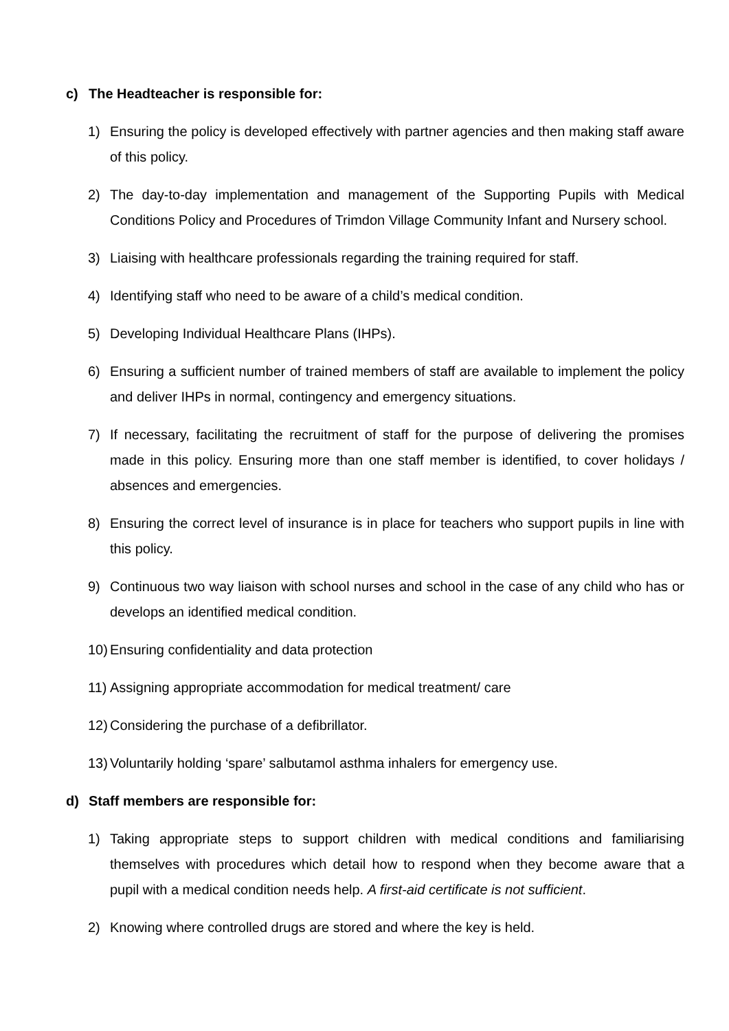c) The Headteacher is responsible for:
1) Ensuring the policy is developed effectively with partner agencies and then making staff aware of this policy.
2) The day-to-day implementation and management of the Supporting Pupils with Medical Conditions Policy and Procedures of Trimdon Village Community Infant and Nursery school.
3) Liaising with healthcare professionals regarding the training required for staff.
4) Identifying staff who need to be aware of a child’s medical condition.
5) Developing Individual Healthcare Plans (IHPs).
6) Ensuring a sufficient number of trained members of staff are available to implement the policy and deliver IHPs in normal, contingency and emergency situations.
7) If necessary, facilitating the recruitment of staff for the purpose of delivering the promises made in this policy. Ensuring more than one staff member is identified, to cover holidays / absences and emergencies.
8) Ensuring the correct level of insurance is in place for teachers who support pupils in line with this policy.
9) Continuous two way liaison with school nurses and school in the case of any child who has or develops an identified medical condition.
10) Ensuring confidentiality and data protection
11) Assigning appropriate accommodation for medical treatment/ care
12) Considering the purchase of a defibrillator.
13) Voluntarily holding ‘spare’ salbutamol asthma inhalers for emergency use.
d) Staff members are responsible for:
1) Taking appropriate steps to support children with medical conditions and familiarising themselves with procedures which detail how to respond when they become aware that a pupil with a medical condition needs help. A first-aid certificate is not sufficient.
2) Knowing where controlled drugs are stored and where the key is held.